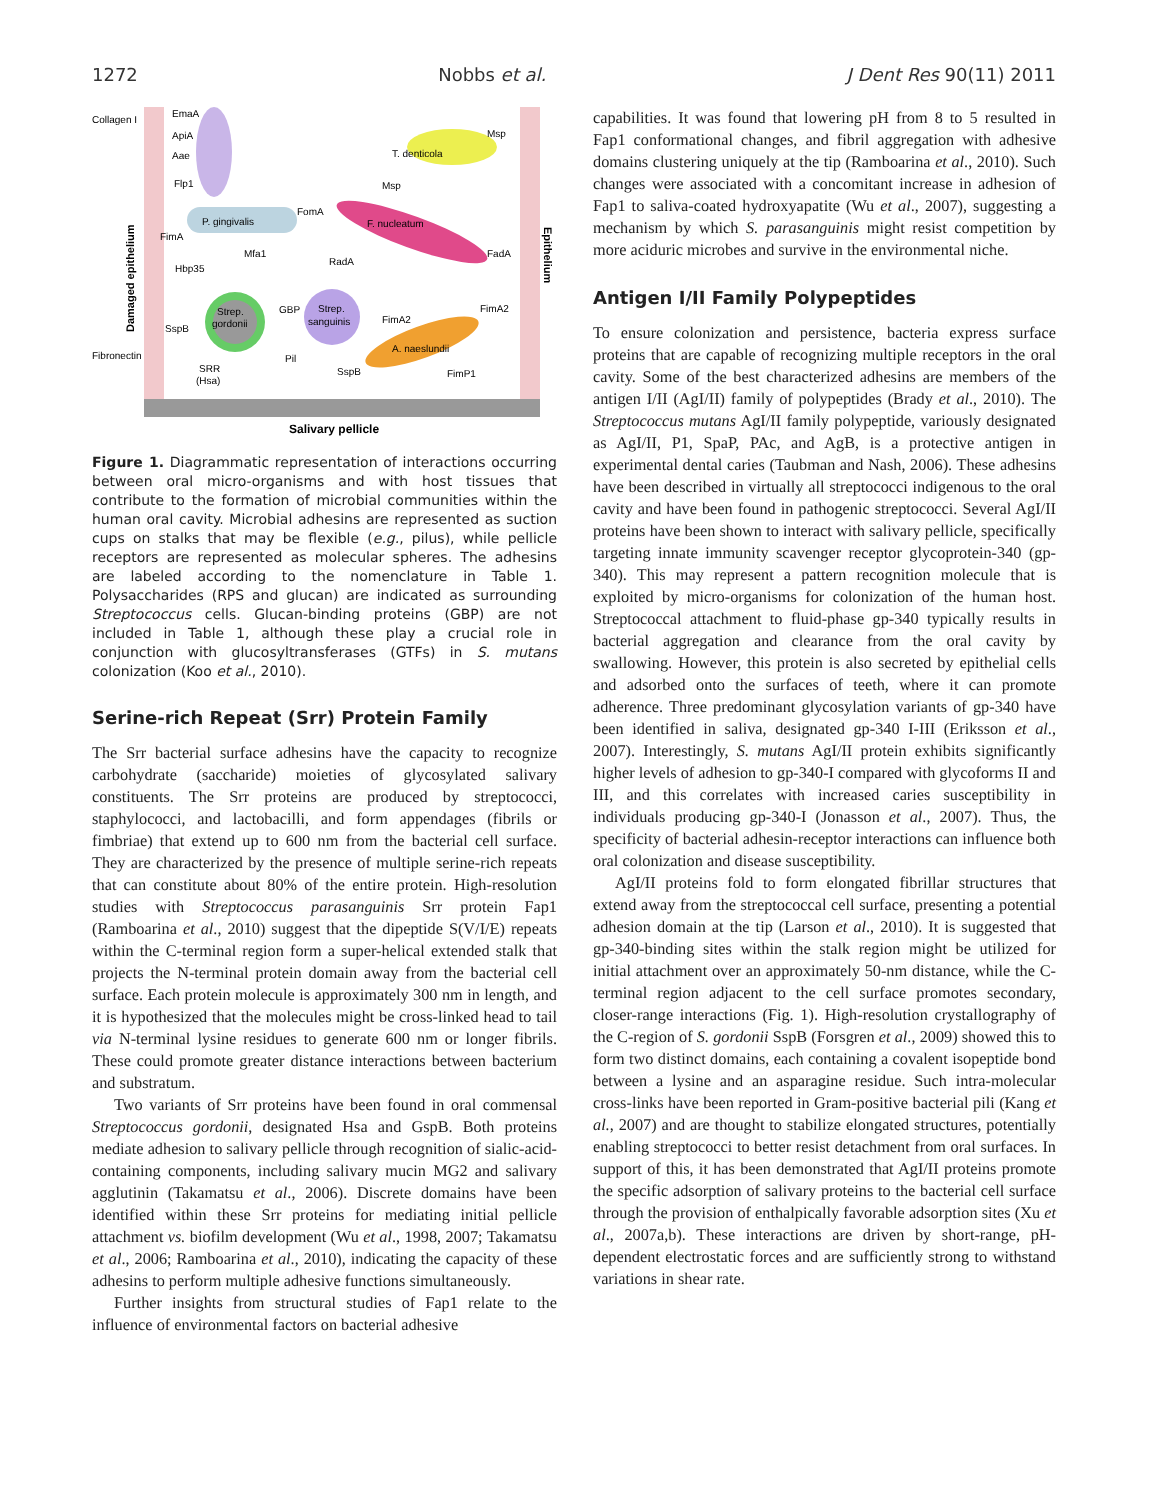1272 Nobbs et al. J Dent Res 90(11) 2011
Collagen I
EmaA
ApiA
Aae
Flp1
T. denticola
Msp
Msp
P. gingivalis
FomA
F. nucleatum
FimA
FadA
Hbp35
Mfa1
RadA
Strep.
gordonii
GBP
Strep.
sanguinis
FimA2
FimA2
SspB
A. naeslundii
Fibronectin
Pil
SRR
(Hsa)
SspB
FimP1
Damaged epithelium
Epithelium
Salivary pellicle
Figure 1. Diagrammatic representation of interactions occurring between oral micro-organisms and with host tissues that contribute to the formation of microbial communities within the human oral cavity. Microbial adhesins are represented as suction cups on stalks that may be flexible (e.g., pilus), while pellicle receptors are represented as molecular spheres. The adhesins are labeled according to the nomenclature in Table 1. Polysaccharides (RPS and glucan) are indicated as surrounding Streptococcus cells. Glucan-binding proteins (GBP) are not included in Table 1, although these play a crucial role in conjunction with glucosyltransferases (GTFs) in S. mutans colonization (Koo et al., 2010).
Serine-rich Repeat (Srr) Protein Family
The Srr bacterial surface adhesins have the capacity to recognize carbohydrate (saccharide) moieties of glycosylated salivary constituents. The Srr proteins are produced by streptococci, staphylococci, and lactobacilli, and form appendages (fibrils or fimbriae) that extend up to 600 nm from the bacterial cell surface. They are characterized by the presence of multiple serine-rich repeats that can constitute about 80% of the entire protein. High-resolution studies with Streptococcus parasanguinis Srr protein Fap1 (Ramboarina et al., 2010) suggest that the dipeptide S(V/I/E) repeats within the C-terminal region form a super-helical extended stalk that projects the N-terminal protein domain away from the bacterial cell surface. Each protein molecule is approximately 300 nm in length, and it is hypothesized that the molecules might be cross-linked head to tail via N-terminal lysine residues to generate 600 nm or longer fibrils. These could promote greater distance interactions between bacterium and substratum.
Two variants of Srr proteins have been found in oral commensal Streptococcus gordonii, designated Hsa and GspB. Both proteins mediate adhesion to salivary pellicle through recognition of sialic-acid-containing components, including salivary mucin MG2 and salivary agglutinin (Takamatsu et al., 2006). Discrete domains have been identified within these Srr proteins for mediating initial pellicle attachment vs. biofilm development (Wu et al., 1998, 2007; Takamatsu et al., 2006; Ramboarina et al., 2010), indicating the capacity of these adhesins to perform multiple adhesive functions simultaneously.
Further insights from structural studies of Fap1 relate to the influence of environmental factors on bacterial adhesive
capabilities. It was found that lowering pH from 8 to 5 resulted in Fap1 conformational changes, and fibril aggregation with adhesive domains clustering uniquely at the tip (Ramboarina et al., 2010). Such changes were associated with a concomitant increase in adhesion of Fap1 to saliva-coated hydroxyapatite (Wu et al., 2007), suggesting a mechanism by which S. parasanguinis might resist competition by more aciduric microbes and survive in the environmental niche.
Antigen I/II Family Polypeptides
To ensure colonization and persistence, bacteria express surface proteins that are capable of recognizing multiple receptors in the oral cavity. Some of the best characterized adhesins are members of the antigen I/II (AgI/II) family of polypeptides (Brady et al., 2010). The Streptococcus mutans AgI/II family polypeptide, variously designated as AgI/II, P1, SpaP, PAc, and AgB, is a protective antigen in experimental dental caries (Taubman and Nash, 2006). These adhesins have been described in virtually all streptococci indigenous to the oral cavity and have been found in pathogenic streptococci. Several AgI/II proteins have been shown to interact with salivary pellicle, specifically targeting innate immunity scavenger receptor glycoprotein-340 (gp-340). This may represent a pattern recognition molecule that is exploited by micro-organisms for colonization of the human host. Streptococcal attachment to fluid-phase gp-340 typically results in bacterial aggregation and clearance from the oral cavity by swallowing. However, this protein is also secreted by epithelial cells and adsorbed onto the surfaces of teeth, where it can promote adherence. Three predominant glycosylation variants of gp-340 have been identified in saliva, designated gp-340 I-III (Eriksson et al., 2007). Interestingly, S. mutans AgI/II protein exhibits significantly higher levels of adhesion to gp-340-I compared with glycoforms II and III, and this correlates with increased caries susceptibility in individuals producing gp-340-I (Jonasson et al., 2007). Thus, the specificity of bacterial adhesin-receptor interactions can influence both oral colonization and disease susceptibility.
AgI/II proteins fold to form elongated fibrillar structures that extend away from the streptococcal cell surface, presenting a potential adhesion domain at the tip (Larson et al., 2010). It is suggested that gp-340-binding sites within the stalk region might be utilized for initial attachment over an approximately 50-nm distance, while the C-terminal region adjacent to the cell surface promotes secondary, closer-range interactions (Fig. 1). High-resolution crystallography of the C-region of S. gordonii SspB (Forsgren et al., 2009) showed this to form two distinct domains, each containing a covalent isopeptide bond between a lysine and an asparagine residue. Such intra-molecular cross-links have been reported in Gram-positive bacterial pili (Kang et al., 2007) and are thought to stabilize elongated structures, potentially enabling streptococci to better resist detachment from oral surfaces. In support of this, it has been demonstrated that AgI/II proteins promote the specific adsorption of salivary proteins to the bacterial cell surface through the provision of enthalpically favorable adsorption sites (Xu et al., 2007a,b). These interactions are driven by short-range, pH-dependent electrostatic forces and are sufficiently strong to withstand variations in shear rate.